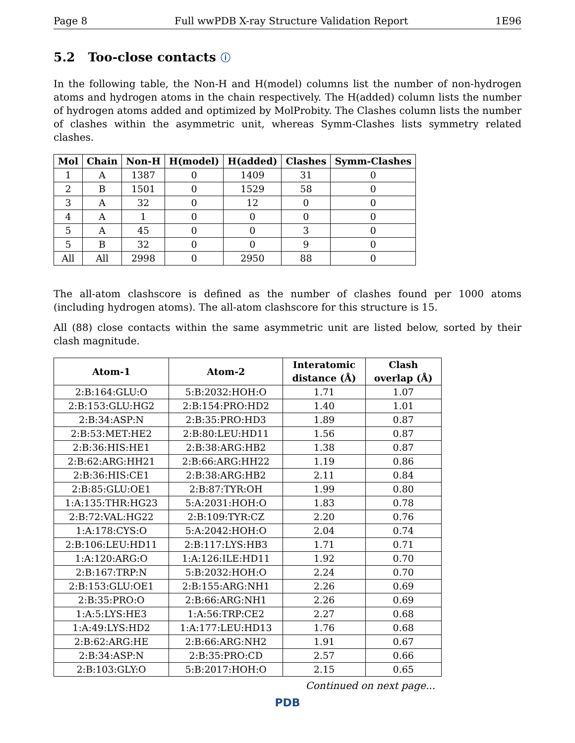Page 8 Full wwPDB X-ray Structure Validation Report 1E96
5.2 Too-close contacts ⓘ
In the following table, the Non-H and H(model) columns list the number of non-hydrogen atoms and hydrogen atoms in the chain respectively. The H(added) column lists the number of hydrogen atoms added and optimized by MolProbity. The Clashes column lists the number of clashes within the asymmetric unit, whereas Symm-Clashes lists symmetry related clashes.
| Mol | Chain | Non-H | H(model) | H(added) | Clashes | Symm-Clashes |
| --- | --- | --- | --- | --- | --- | --- |
| 1 | A | 1387 | 0 | 1409 | 31 | 0 |
| 2 | B | 1501 | 0 | 1529 | 58 | 0 |
| 3 | A | 32 | 0 | 12 | 0 | 0 |
| 4 | A | 1 | 0 | 0 | 0 | 0 |
| 5 | A | 45 | 0 | 0 | 3 | 0 |
| 5 | B | 32 | 0 | 0 | 9 | 0 |
| All | All | 2998 | 0 | 2950 | 88 | 0 |
The all-atom clashscore is defined as the number of clashes found per 1000 atoms (including hydrogen atoms). The all-atom clashscore for this structure is 15.
All (88) close contacts within the same asymmetric unit are listed below, sorted by their clash magnitude.
| Atom-1 | Atom-2 | Interatomic distance (Å) | Clash overlap (Å) |
| --- | --- | --- | --- |
| 2:B:164:GLU:O | 5:B:2032:HOH:O | 1.71 | 1.07 |
| 2:B:153:GLU:HG2 | 2:B:154:PRO:HD2 | 1.40 | 1.01 |
| 2:B:34:ASP:N | 2:B:35:PRO:HD3 | 1.89 | 0.87 |
| 2:B:53:MET:HE2 | 2:B:80:LEU:HD11 | 1.56 | 0.87 |
| 2:B:36:HIS:HE1 | 2:B:38:ARG:HB2 | 1.38 | 0.87 |
| 2:B:62:ARG:HH21 | 2:B:66:ARG:HH22 | 1.19 | 0.86 |
| 2:B:36:HIS:CE1 | 2:B:38:ARG:HB2 | 2.11 | 0.84 |
| 2:B:85:GLU:OE1 | 2:B:87:TYR:OH | 1.99 | 0.80 |
| 1:A:135:THR:HG23 | 5:A:2031:HOH:O | 1.83 | 0.78 |
| 2:B:72:VAL:HG22 | 2:B:109:TYR:CZ | 2.20 | 0.76 |
| 1:A:178:CYS:O | 5:A:2042:HOH:O | 2.04 | 0.74 |
| 2:B:106:LEU:HD11 | 2:B:117:LYS:HB3 | 1.71 | 0.71 |
| 1:A:120:ARG:O | 1:A:126:ILE:HD11 | 1.92 | 0.70 |
| 2:B:167:TRP:N | 5:B:2032:HOH:O | 2.24 | 0.70 |
| 2:B:153:GLU:OE1 | 2:B:155:ARG:NH1 | 2.26 | 0.69 |
| 2:B:35:PRO:O | 2:B:66:ARG:NH1 | 2.26 | 0.69 |
| 1:A:5:LYS:HE3 | 1:A:56:TRP:CE2 | 2.27 | 0.68 |
| 1:A:49:LYS:HD2 | 1:A:177:LEU:HD13 | 1.76 | 0.68 |
| 2:B:62:ARG:HE | 2:B:66:ARG:NH2 | 1.91 | 0.67 |
| 2:B:34:ASP:N | 2:B:35:PRO:CD | 2.57 | 0.66 |
| 2:B:103:GLY:O | 5:B:2017:HOH:O | 2.15 | 0.65 |
Continued on next page...
PDB